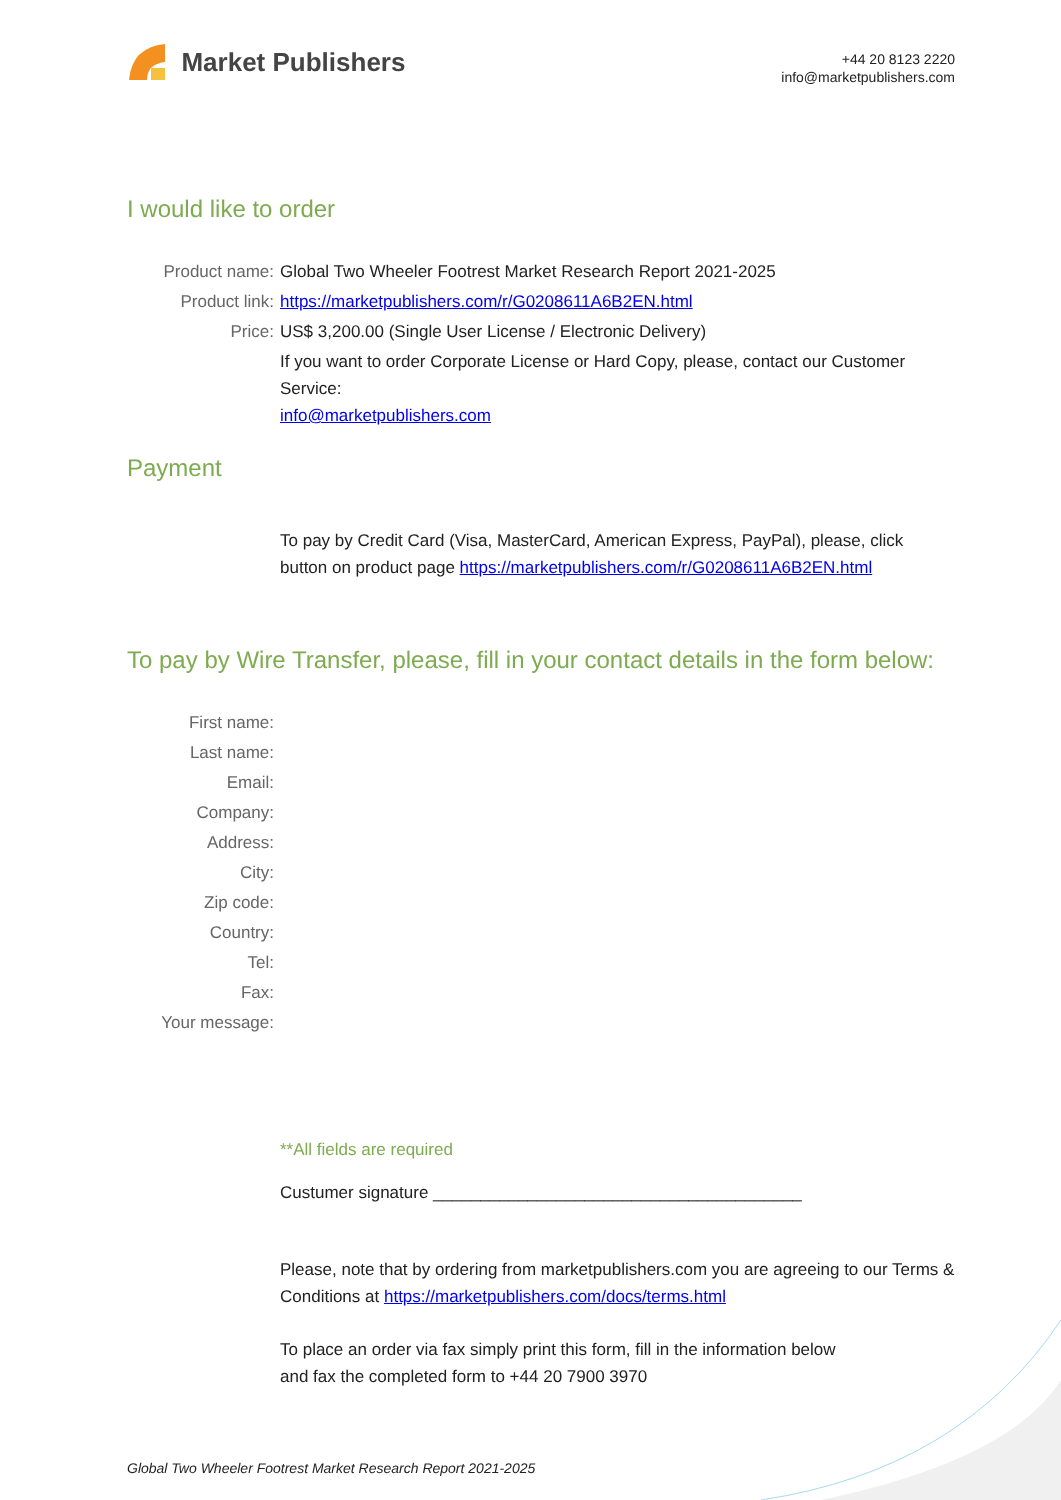Market Publishers
+44 20 8123 2220
info@marketpublishers.com
I would like to order
Product name: Global Two Wheeler Footrest Market Research Report 2021-2025
Product link: https://marketpublishers.com/r/G0208611A6B2EN.html
Price: US$ 3,200.00 (Single User License / Electronic Delivery)
If you want to order Corporate License or Hard Copy, please, contact our Customer Service:
info@marketpublishers.com
Payment
To pay by Credit Card (Visa, MasterCard, American Express, PayPal), please, click button on product page https://marketpublishers.com/r/G0208611A6B2EN.html
To pay by Wire Transfer, please, fill in your contact details in the form below:
First name:
Last name:
Email:
Company:
Address:
City:
Zip code:
Country:
Tel:
Fax:
Your message:
**All fields are required
Custumer signature _______________________________________
Please, note that by ordering from marketpublishers.com you are agreeing to our Terms & Conditions at https://marketpublishers.com/docs/terms.html
To place an order via fax simply print this form, fill in the information below
and fax the completed form to +44 20 7900 3970
Global Two Wheeler Footrest Market Research Report 2021-2025